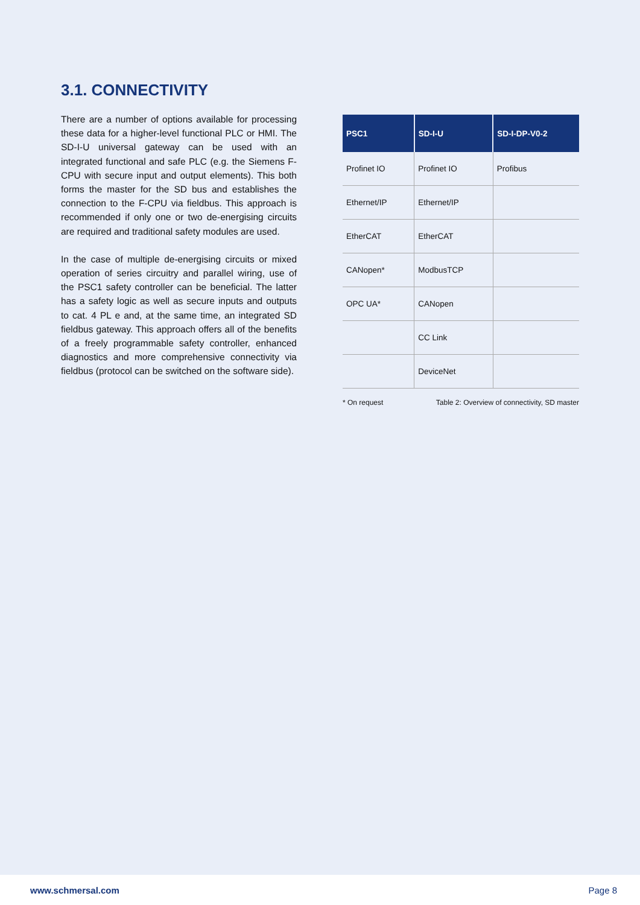3.1. CONNECTIVITY
There are a number of options available for processing these data for a higher-level functional PLC or HMI. The SD-I-U universal gateway can be used with an integrated functional and safe PLC (e.g. the Siemens F-CPU with secure input and output elements). This both forms the master for the SD bus and establishes the connection to the F-CPU via fieldbus. This approach is recommended if only one or two de-energising circuits are required and traditional safety modules are used.
In the case of multiple de-energising circuits or mixed operation of series circuitry and parallel wiring, use of the PSC1 safety controller can be beneficial. The latter has a safety logic as well as secure inputs and outputs to cat. 4 PL e and, at the same time, an integrated SD fieldbus gateway. This approach offers all of the benefits of a freely programmable safety controller, enhanced diagnostics and more comprehensive connectivity via fieldbus (protocol can be switched on the software side).
| PSC1 | SD-I-U | SD-I-DP-V0-2 |
| --- | --- | --- |
| Profinet IO | Profinet IO | Profibus |
| Ethernet/IP | Ethernet/IP | |
| EtherCAT | EtherCAT | |
| CANopen* | ModbusTCP | |
| OPC UA* | CANopen | |
| | CC Link | |
| | DeviceNet | |
* On request Table 2: Overview of connectivity, SD master
www.schmersal.com Page 8